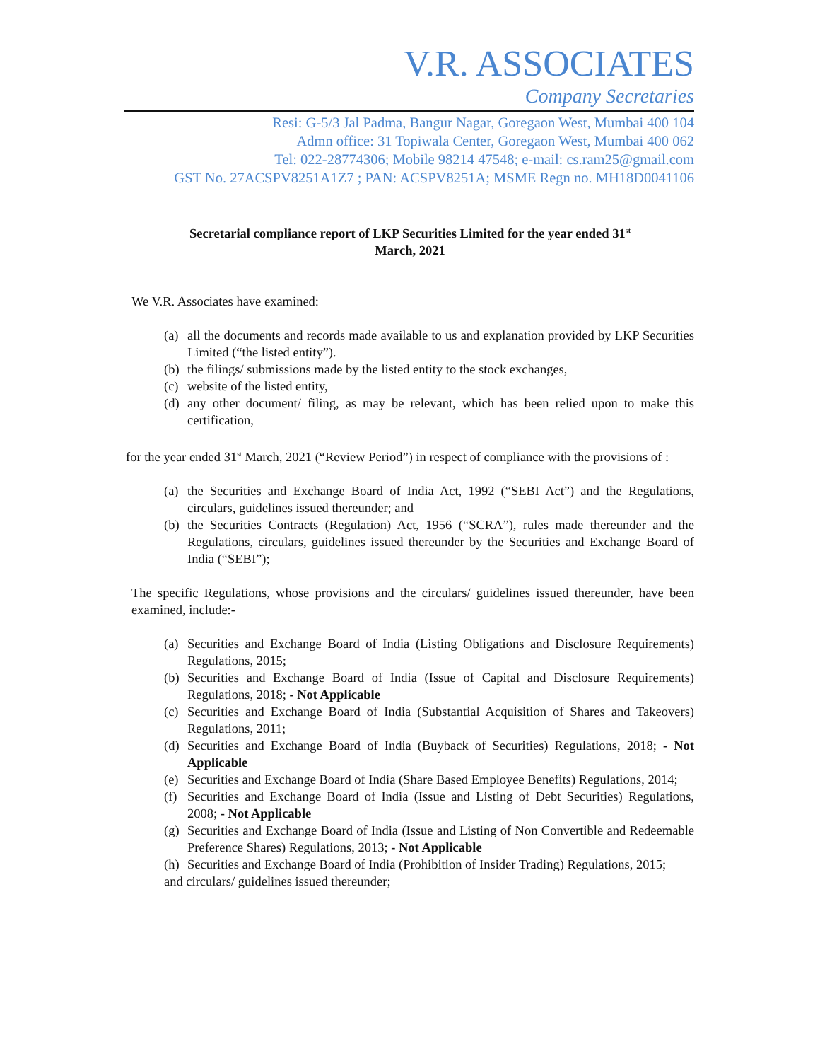V.R. ASSOCIATES
Company Secretaries
Resi: G-5/3 Jal Padma, Bangur Nagar, Goregaon West, Mumbai 400 104
Admn office: 31 Topiwala Center, Goregaon West, Mumbai 400 062
Tel: 022-28774306; Mobile 98214 47548; e-mail: cs.ram25@gmail.com
GST No. 27ACSPV8251A1Z7 ; PAN: ACSPV8251A; MSME Regn no. MH18D0041106
Secretarial compliance report of LKP Securities Limited for the year ended 31<sup>st</sup>
March, 2021
We V.R. Associates have examined:
(a) all the documents and records made available to us and explanation provided by LKP Securities Limited (“the listed entity”).
(b) the filings/ submissions made by the listed entity to the stock exchanges,
(c) website of the listed entity,
(d) any other document/ filing, as may be relevant, which has been relied upon to make this certification,
for the year ended 31<sup>st</sup> March, 2021 (“Review Period”) in respect of compliance with the provisions of :
(a) the Securities and Exchange Board of India Act, 1992 (“SEBI Act”) and the Regulations, circulars, guidelines issued thereunder; and
(b) the Securities Contracts (Regulation) Act, 1956 (“SCRA”), rules made thereunder and the Regulations, circulars, guidelines issued thereunder by the Securities and Exchange Board of India (“SEBI”);
The specific Regulations, whose provisions and the circulars/ guidelines issued thereunder, have been examined, include:-
(a) Securities and Exchange Board of India (Listing Obligations and Disclosure Requirements) Regulations, 2015;
(b) Securities and Exchange Board of India (Issue of Capital and Disclosure Requirements) Regulations, 2018; - Not Applicable
(c) Securities and Exchange Board of India (Substantial Acquisition of Shares and Takeovers) Regulations, 2011;
(d) Securities and Exchange Board of India (Buyback of Securities) Regulations, 2018; - Not Applicable
(e) Securities and Exchange Board of India (Share Based Employee Benefits) Regulations, 2014;
(f) Securities and Exchange Board of India (Issue and Listing of Debt Securities) Regulations, 2008; - Not Applicable
(g) Securities and Exchange Board of India (Issue and Listing of Non Convertible and Redeemable Preference Shares) Regulations, 2013; - Not Applicable
(h) Securities and Exchange Board of India (Prohibition of Insider Trading) Regulations, 2015;
and circulars/ guidelines issued thereunder;